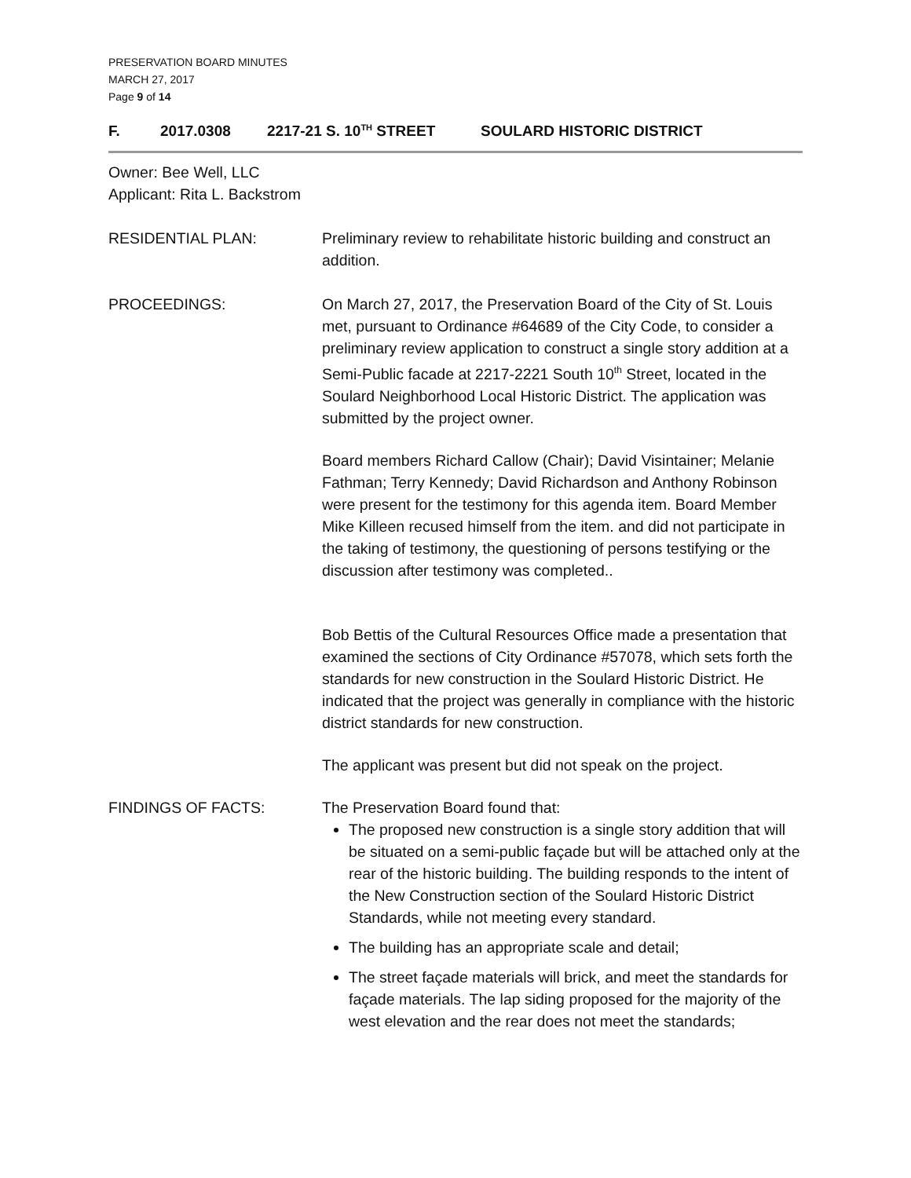PRESERVATION BOARD MINUTES
MARCH 27, 2017
Page 9 of 14
F. 2017.0308 2217-21 S. 10<sup>TH</sup> STREET SOULARD HISTORIC DISTRICT
Owner: Bee Well, LLC
Applicant: Rita L. Backstrom
RESIDENTIAL PLAN: Preliminary review to rehabilitate historic building and construct an addition.
PROCEEDINGS: On March 27, 2017, the Preservation Board of the City of St. Louis met, pursuant to Ordinance #64689 of the City Code, to consider a preliminary review application to construct a single story addition at a Semi-Public facade at 2217-2221 South 10<sup>th</sup> Street, located in the Soulard Neighborhood Local Historic District. The application was submitted by the project owner.
Board members Richard Callow (Chair); David Visintainer; Melanie Fathman; Terry Kennedy; David Richardson and Anthony Robinson were present for the testimony for this agenda item. Board Member Mike Killeen recused himself from the item. and did not participate in the taking of testimony, the questioning of persons testifying or the discussion after testimony was completed..
Bob Bettis of the Cultural Resources Office made a presentation that examined the sections of City Ordinance #57078, which sets forth the standards for new construction in the Soulard Historic District. He indicated that the project was generally in compliance with the historic district standards for new construction.
The applicant was present but did not speak on the project.
FINDINGS OF FACTS: The Preservation Board found that:
The proposed new construction is a single story addition that will be situated on a semi-public façade but will be attached only at the rear of the historic building. The building responds to the intent of the New Construction section of the Soulard Historic District Standards, while not meeting every standard.
The building has an appropriate scale and detail;
The street façade materials will brick, and meet the standards for façade materials. The lap siding proposed for the majority of the west elevation and the rear does not meet the standards;